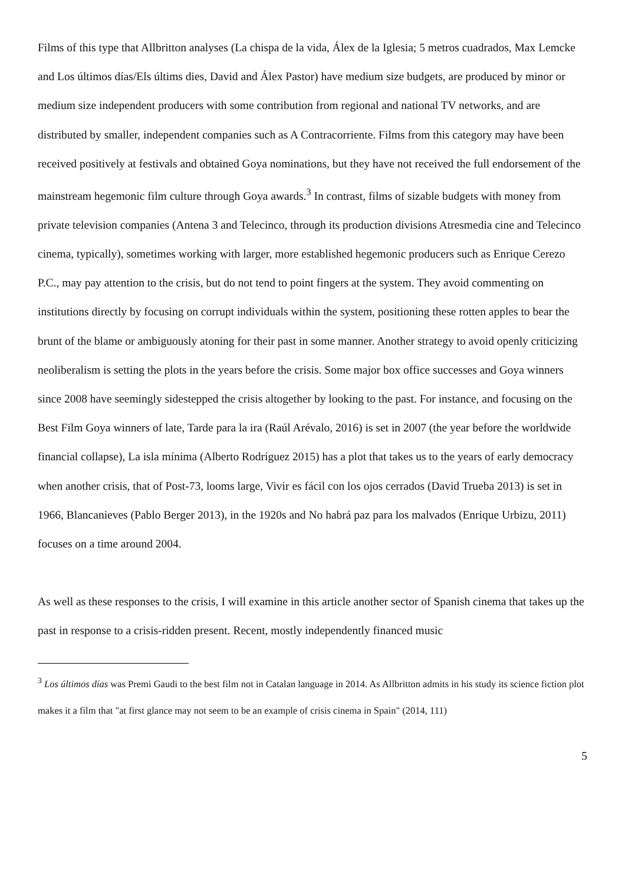Films of this type that Allbritton analyses (La chispa de la vida, Álex de la Iglesia; 5 metros cuadrados, Max Lemcke and Los últimos días/Els últims dies, David and Álex Pastor) have medium size budgets, are produced by minor or medium size independent producers with some contribution from regional and national TV networks, and are distributed by smaller, independent companies such as A Contracorriente. Films from this category may have been received positively at festivals and obtained Goya nominations, but they have not received the full endorsement of the mainstream hegemonic film culture through Goya awards.<sup>3</sup> In contrast, films of sizable budgets with money from private television companies (Antena 3 and Telecinco, through its production divisions Atresmedia cine and Telecinco cinema, typically), sometimes working with larger, more established hegemonic producers such as Enrique Cerezo P.C., may pay attention to the crisis, but do not tend to point fingers at the system. They avoid commenting on institutions directly by focusing on corrupt individuals within the system, positioning these rotten apples to bear the brunt of the blame or ambiguously atoning for their past in some manner. Another strategy to avoid openly criticizing neoliberalism is setting the plots in the years before the crisis. Some major box office successes and Goya winners since 2008 have seemingly sidestepped the crisis altogether by looking to the past. For instance, and focusing on the Best Film Goya winners of late, Tarde para la ira (Raúl Arévalo, 2016) is set in 2007 (the year before the worldwide financial collapse), La isla mínima (Alberto Rodríguez 2015) has a plot that takes us to the years of early democracy when another crisis, that of Post-73, looms large, Vivir es fácil con los ojos cerrados (David Trueba 2013) is set in 1966, Blancanieves (Pablo Berger 2013), in the 1920s and No habrá paz para los malvados (Enrique Urbizu, 2011) focuses on a time around 2004.
As well as these responses to the crisis, I will examine in this article another sector of Spanish cinema that takes up the past in response to a crisis-ridden present. Recent, mostly independently financed music
<sup>3</sup> Los últimos días was Premi Gaudi to the best film not in Catalan language in 2014. As Allbritton admits in his study its science fiction plot makes it a film that "at first glance may not seem to be an example of crisis cinema in Spain" (2014, 111)
5